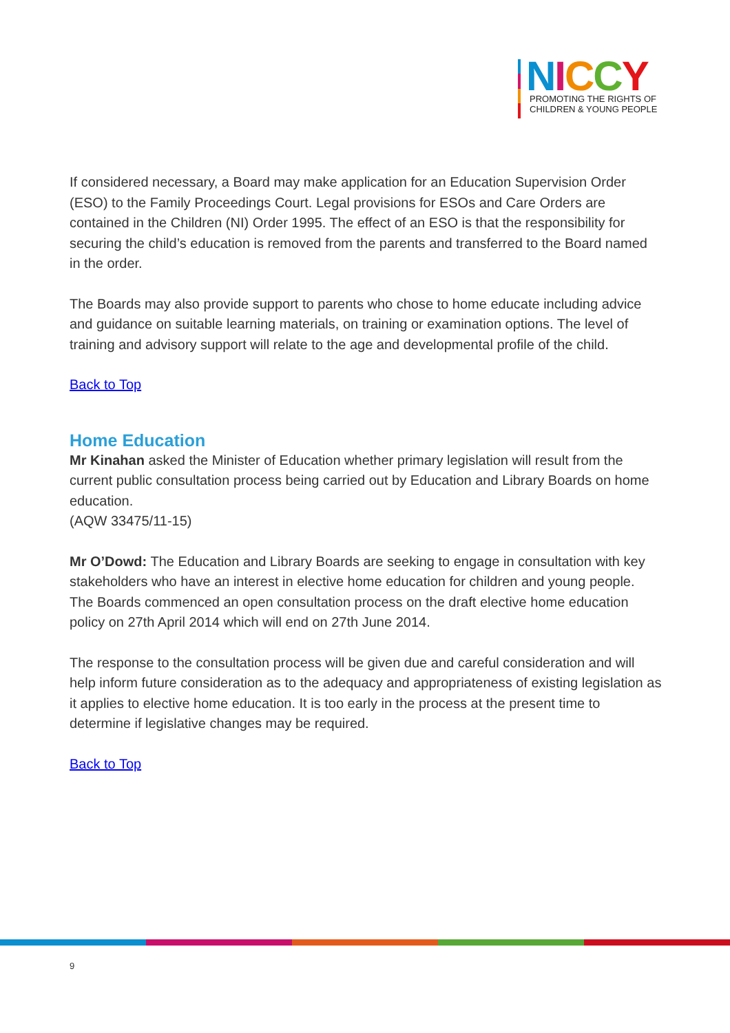NICCY
PROMOTING THE RIGHTS OF
CHILDREN & YOUNG PEOPLE
If considered necessary, a Board may make application for an Education Supervision Order (ESO) to the Family Proceedings Court. Legal provisions for ESOs and Care Orders are contained in the Children (NI) Order 1995. The effect of an ESO is that the responsibility for securing the child’s education is removed from the parents and transferred to the Board named in the order.
The Boards may also provide support to parents who chose to home educate including advice and guidance on suitable learning materials, on training or examination options. The level of training and advisory support will relate to the age and developmental profile of the child.
Back to Top
Home Education
Mr Kinahan asked the Minister of Education whether primary legislation will result from the current public consultation process being carried out by Education and Library Boards on home education.
(AQW 33475/11-15)
Mr O’Dowd: The Education and Library Boards are seeking to engage in consultation with key stakeholders who have an interest in elective home education for children and young people. The Boards commenced an open consultation process on the draft elective home education policy on 27th April 2014 which will end on 27th June 2014.
The response to the consultation process will be given due and careful consideration and will help inform future consideration as to the adequacy and appropriateness of existing legislation as it applies to elective home education. It is too early in the process at the present time to determine if legislative changes may be required.
Back to Top
9